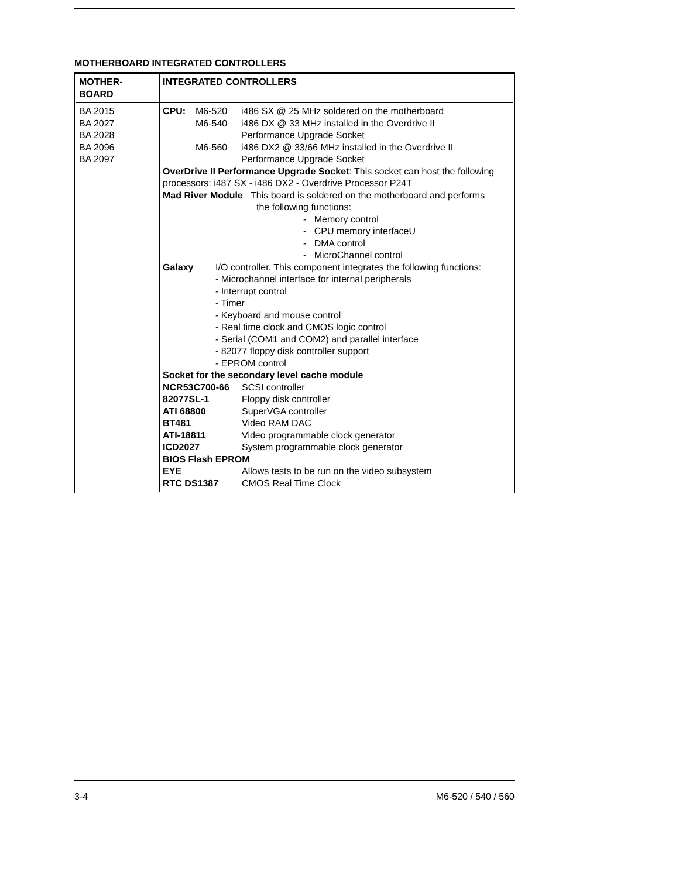MOTHERBOARD INTEGRATED CONTROLLERS
| MOTHER- BOARD | INTEGRATED CONTROLLERS |
| BA 2015 BA 2027 BA 2028 BA 2096 BA 2097 | CPU: M6-520 i486 SX @ 25 MHz soldered on the motherboard M6-540 i486 DX @ 33 MHz installed in the Overdrive II Performance Upgrade Socket M6-560 i486 DX2 @ 33/66 MHz installed in the Overdrive II Performance Upgrade Socket OverDrive II Performance Upgrade Socket : This socket can host the following processors: i487 SX - i486 DX2 - Overdrive Processor P24T Mad River Module This board is soldered on the motherboard and performs the following functions: - Memory control - CPU memory interfaceU - DMA control - MicroChannel control Galaxy I/O controller. This component integrates the following functions: - Microchannel interface for internal peripherals - Interrupt control - Timer - Keyboard and mouse control - Real time clock and CMOS logic control - Serial (COM1 and COM2) and parallel interface - 82077 floppy disk controller support - EPROM control Socket for the secondary level cache module NCR53C700-66 SCSI controller 82077SL-1 Floppy disk controller ATI 68800 SuperVGA controller BT481 Video RAM DAC ATI-18811 Video programmable clock generator ICD2027 System programmable clock generator BIOS Flash EPROM EYE Allows tests to be run on the video subsystem RTC DS1387 CMOS Real Time Clock |
3-4 M6-520 / 540 / 560